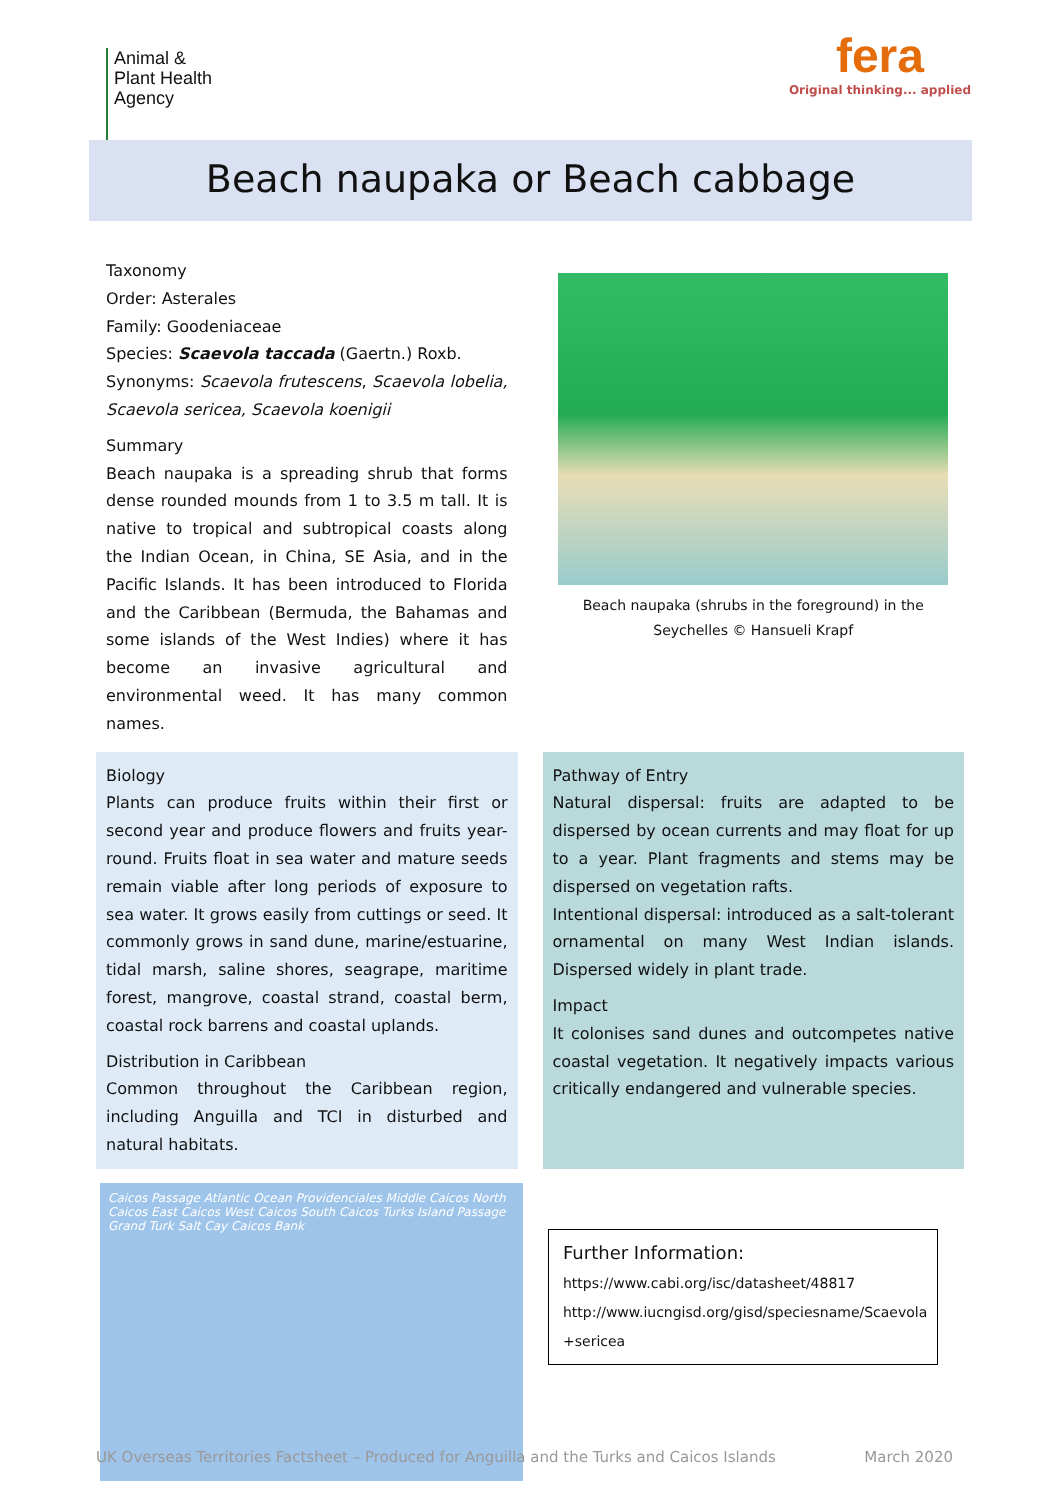Animal &
Plant Health
Agency
fera
Original thinking... applied
Beach naupaka or Beach cabbage
Taxonomy
Order: Asterales
Family: Goodeniaceae
Species: Scaevola taccada (Gaertn.) Roxb.
Synonyms: Scaevola frutescens, Scaevola lobelia, Scaevola sericea, Scaevola koenigii
Summary
Beach naupaka is a spreading shrub that forms dense rounded mounds from 1 to 3.5 m tall. It is native to tropical and subtropical coasts along the Indian Ocean, in China, SE Asia, and in the Pacific Islands. It has been introduced to Florida and the Caribbean (Bermuda, the Bahamas and some islands of the West Indies) where it has become an invasive agricultural and environmental weed. It has many common names.
Beach naupaka (shrubs in the foreground) in the Seychelles © Hansueli Krapf
Biology
Plants can produce fruits within their first or second year and produce flowers and fruits year-round. Fruits float in sea water and mature seeds remain viable after long periods of exposure to sea water. It grows easily from cuttings or seed. It commonly grows in sand dune, marine/estuarine, tidal marsh, saline shores, seagrape, maritime forest, mangrove, coastal strand, coastal berm, coastal rock barrens and coastal uplands.
Distribution in Caribbean
Common throughout the Caribbean region, including Anguilla and TCI in disturbed and natural habitats.
Pathway of Entry
Natural dispersal: fruits are adapted to be dispersed by ocean currents and may float for up to a year. Plant fragments and stems may be dispersed on vegetation rafts.
Intentional dispersal: introduced as a salt-tolerant ornamental on many West Indian islands. Dispersed widely in plant trade.
Impact
It colonises sand dunes and outcompetes native coastal vegetation. It negatively impacts various critically endangered and vulnerable species.
Caicos Passage Atlantic Ocean Providenciales Middle Caicos North Caicos East Caicos West Caicos South Caicos Turks Island Passage Grand Turk Salt Cay Caicos Bank
Further Information:
https://www.cabi.org/isc/datasheet/48817
http://www.iucngisd.org/gisd/speciesname/Scaevola +sericea
UK Overseas Territories Factsheet – Produced for Anguilla and the Turks and Caicos Islands March 2020